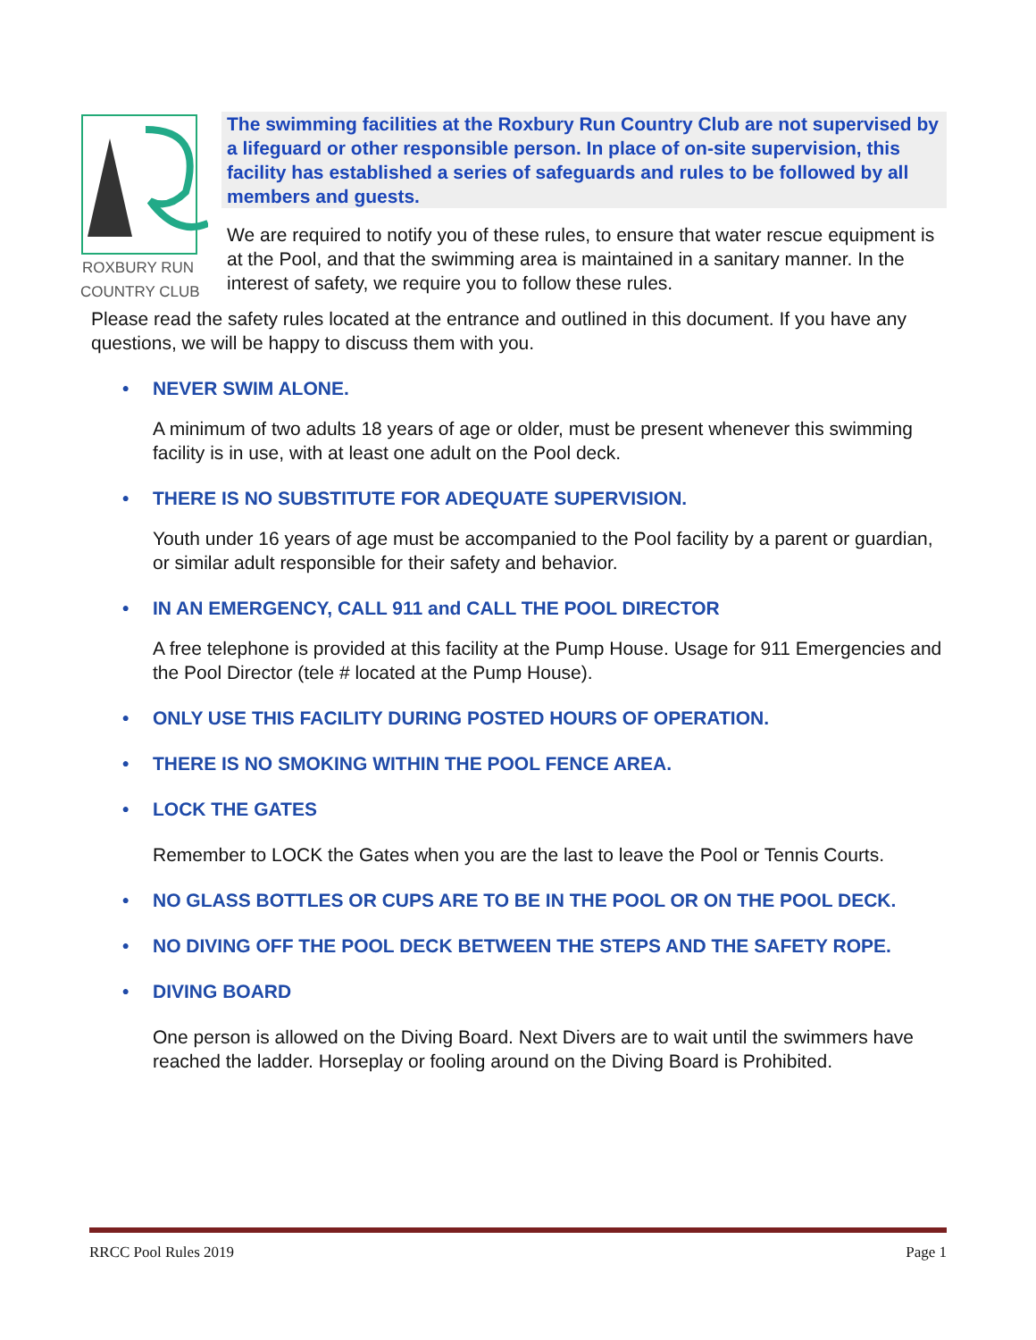ROXBURY RUN
COUNTRY CLUB
The swimming facilities at the Roxbury Run Country Club are not supervised by a lifeguard or other responsible person. In place of on-site supervision, this facility has established a series of safeguards and rules to be followed by all members and guests.
We are required to notify you of these rules, to ensure that water rescue equipment is at the Pool, and that the swimming area is maintained in a sanitary manner. In the interest of safety, we require you to follow these rules.
Please read the safety rules located at the entrance and outlined in this document. If you have any questions, we will be happy to discuss them with you.
• NEVER SWIM ALONE.
A minimum of two adults 18 years of age or older, must be present whenever this swimming facility is in use, with at least one adult on the Pool deck.
• THERE IS NO SUBSTITUTE FOR ADEQUATE SUPERVISION.
Youth under 16 years of age must be accompanied to the Pool facility by a parent or guardian, or similar adult responsible for their safety and behavior.
• IN AN EMERGENCY, CALL 911 and CALL THE POOL DIRECTOR
A free telephone is provided at this facility at the Pump House. Usage for 911 Emergencies and the Pool Director (tele # located at the Pump House).
• ONLY USE THIS FACILITY DURING POSTED HOURS OF OPERATION.
• THERE IS NO SMOKING WITHIN THE POOL FENCE AREA.
• LOCK THE GATES
Remember to LOCK the Gates when you are the last to leave the Pool or Tennis Courts.
• NO GLASS BOTTLES OR CUPS ARE TO BE IN THE POOL OR ON THE POOL DECK.
• NO DIVING OFF THE POOL DECK BETWEEN THE STEPS AND THE SAFETY ROPE.
• DIVING BOARD
One person is allowed on the Diving Board. Next Divers are to wait until the swimmers have reached the ladder. Horseplay or fooling around on the Diving Board is Prohibited.
RRCC Pool Rules 2019 Page 1